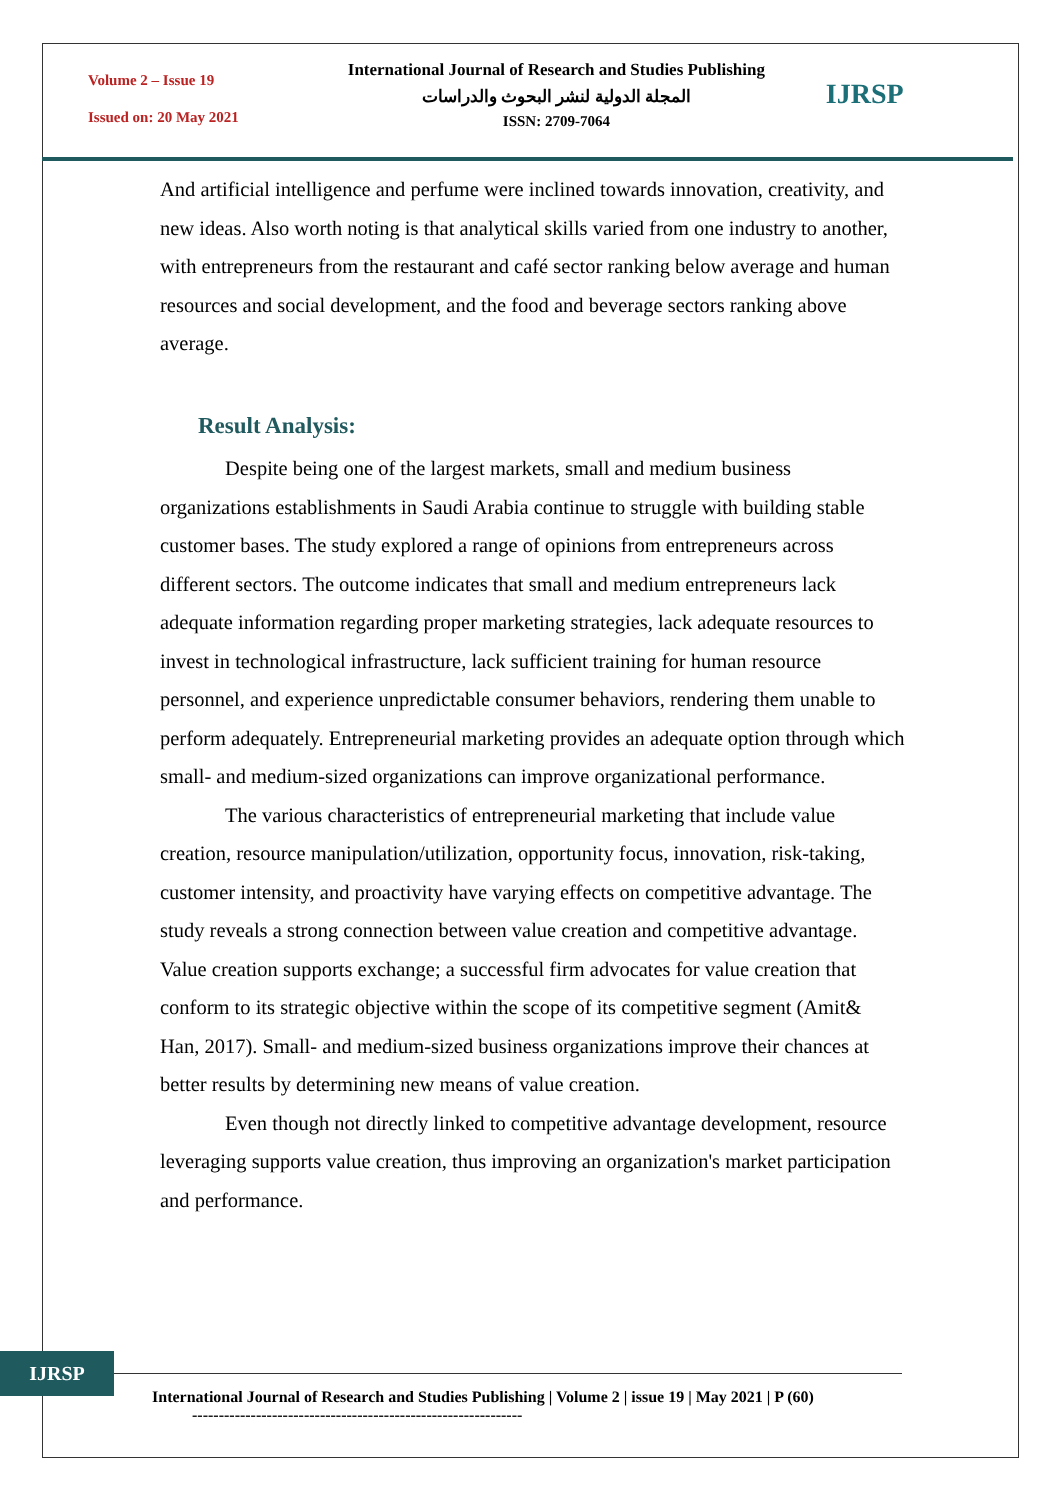Volume 2 – Issue 19
Issued on: 20 May 2021
International Journal of Research and Studies Publishing
المجلة الدولية لنشر البحوث والدراسات
ISSN: 2709-7064
IJRSP
And artificial intelligence and perfume were inclined towards innovation, creativity, and new ideas. Also worth noting is that analytical skills varied from one industry to another, with entrepreneurs from the restaurant and café sector ranking below average and human resources and social development, and the food and beverage sectors ranking above average.
Result Analysis:
Despite being one of the largest markets, small and medium business organizations establishments in Saudi Arabia continue to struggle with building stable customer bases. The study explored a range of opinions from entrepreneurs across different sectors. The outcome indicates that small and medium entrepreneurs lack adequate information regarding proper marketing strategies, lack adequate resources to invest in technological infrastructure, lack sufficient training for human resource personnel, and experience unpredictable consumer behaviors, rendering them unable to perform adequately. Entrepreneurial marketing provides an adequate option through which small- and medium-sized organizations can improve organizational performance.
The various characteristics of entrepreneurial marketing that include value creation, resource manipulation/utilization, opportunity focus, innovation, risk-taking, customer intensity, and proactivity have varying effects on competitive advantage. The study reveals a strong connection between value creation and competitive advantage. Value creation supports exchange; a successful firm advocates for value creation that conform to its strategic objective within the scope of its competitive segment (Amit& Han, 2017). Small- and medium-sized business organizations improve their chances at better results by determining new means of value creation.
Even though not directly linked to competitive advantage development, resource leveraging supports value creation, thus improving an organization's market participation and performance.
IJRSP
International Journal of Research and Studies Publishing | Volume 2 | issue 19 | May 2021 | P (60)
--------------------------------------------------------------